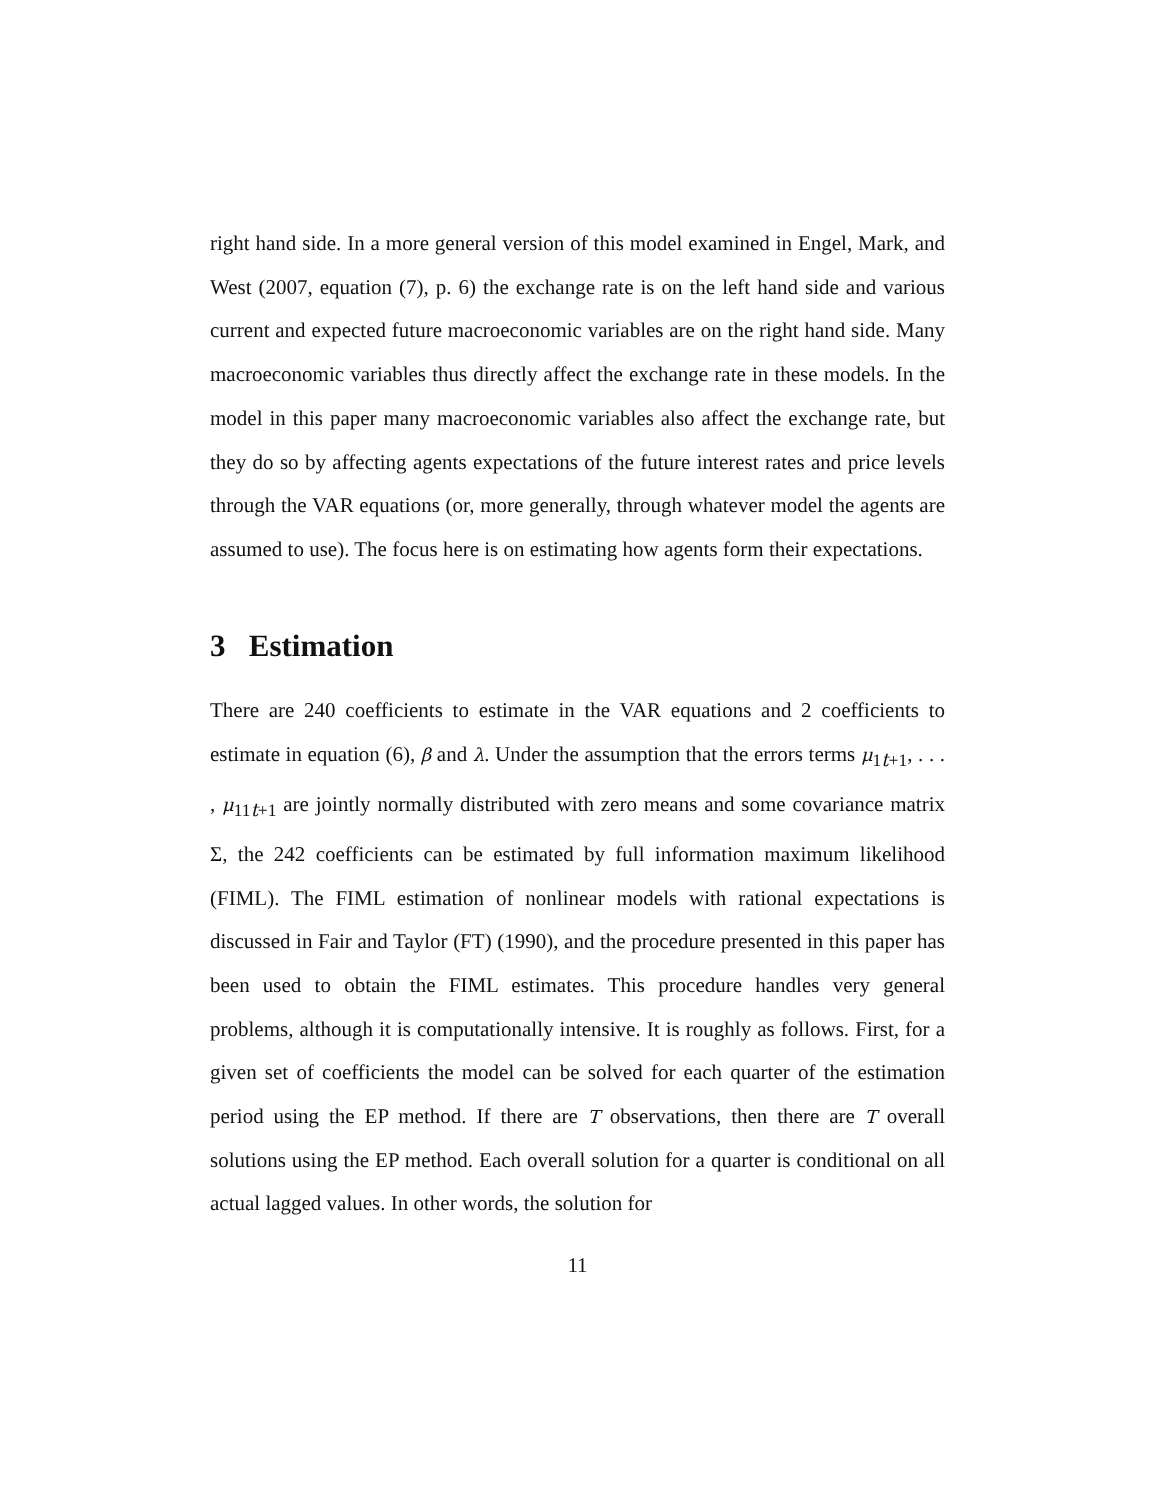right hand side. In a more general version of this model examined in Engel, Mark, and West (2007, equation (7), p. 6) the exchange rate is on the left hand side and various current and expected future macroeconomic variables are on the right hand side. Many macroeconomic variables thus directly affect the exchange rate in these models. In the model in this paper many macroeconomic variables also affect the exchange rate, but they do so by affecting agents expectations of the future interest rates and price levels through the VAR equations (or, more generally, through whatever model the agents are assumed to use). The focus here is on estimating how agents form their expectations.
3 Estimation
There are 240 coefficients to estimate in the VAR equations and 2 coefficients to estimate in equation (6), β and λ. Under the assumption that the errors terms μ<sub>1t+1</sub>, . . . , μ<sub>11t+1</sub> are jointly normally distributed with zero means and some covariance matrix Σ, the 242 coefficients can be estimated by full information maximum likelihood (FIML). The FIML estimation of nonlinear models with rational expectations is discussed in Fair and Taylor (FT) (1990), and the procedure presented in this paper has been used to obtain the FIML estimates. This procedure handles very general problems, although it is computationally intensive. It is roughly as follows. First, for a given set of coefficients the model can be solved for each quarter of the estimation period using the EP method. If there are T observations, then there are T overall solutions using the EP method. Each overall solution for a quarter is conditional on all actual lagged values. In other words, the solution for
11